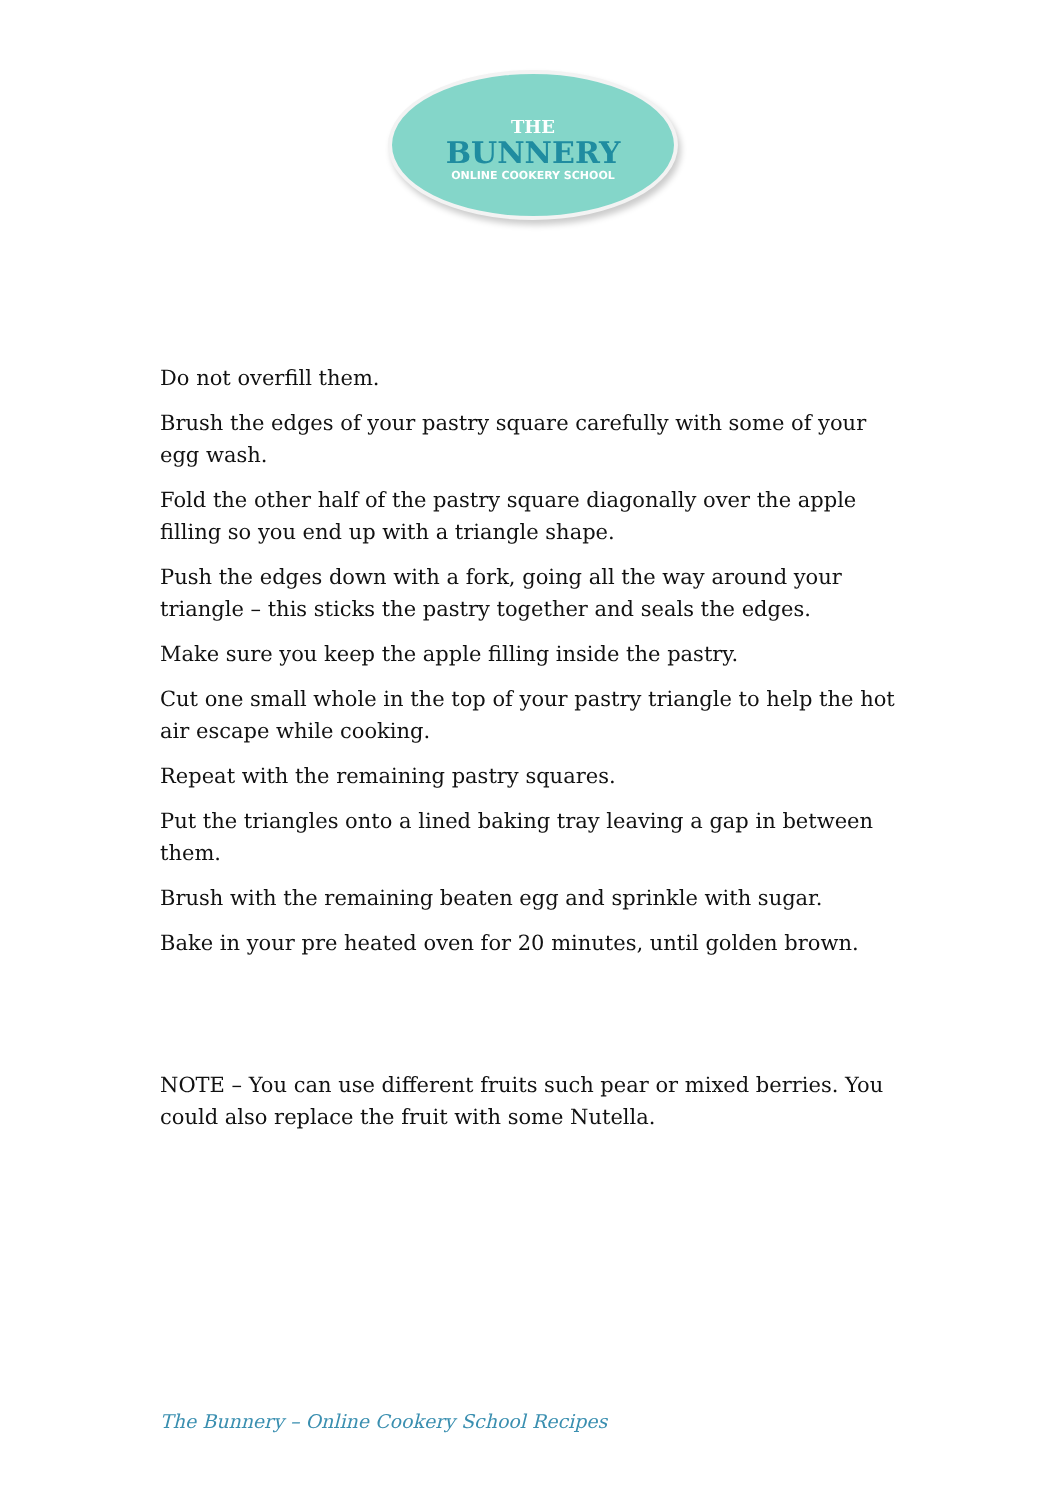THE
BUNNERY
ONLINE COOKERY SCHOOL
Do not overfill them.
Brush the edges of your pastry square carefully with some of your egg wash.
Fold the other half of the pastry square diagonally over the apple filling so you end up with a triangle shape.
Push the edges down with a fork, going all the way around your triangle – this sticks the pastry together and seals the edges.
Make sure you keep the apple filling inside the pastry.
Cut one small whole in the top of your pastry triangle to help the hot air escape while cooking.
Repeat with the remaining pastry squares.
Put the triangles onto a lined baking tray leaving a gap in between them.
Brush with the remaining beaten egg and sprinkle with sugar.
Bake in your pre heated oven for 20 minutes, until golden brown.
NOTE – You can use different fruits such pear or mixed berries. You could also replace the fruit with some Nutella.
The Bunnery – Online Cookery School Recipes